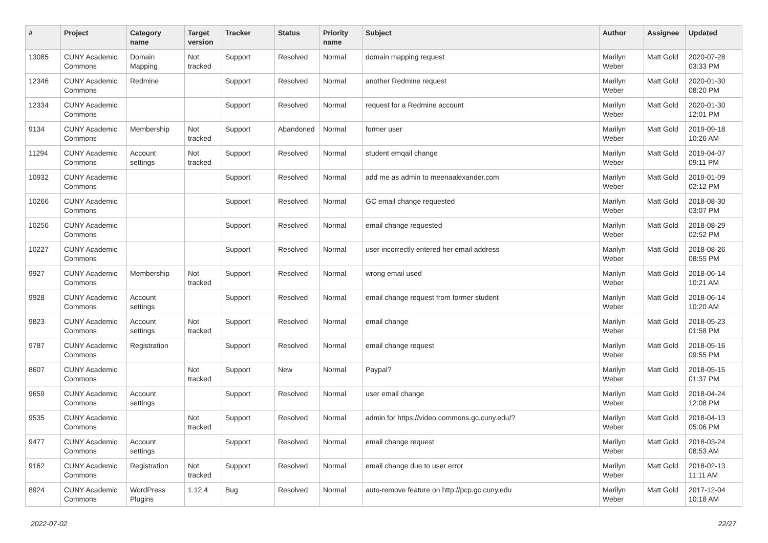| # | Project | Category name | Target version | Tracker | Status | Priority name | Subject | Author | Assignee | Updated |
| --- | --- | --- | --- | --- | --- | --- | --- | --- | --- | --- |
| 13085 | CUNY Academic Commons | Domain Mapping | Not tracked | Support | Resolved | Normal | domain mapping request | Marilyn Weber | Matt Gold | 2020-07-28 03:33 PM |
| 12346 | CUNY Academic Commons | Redmine | | Support | Resolved | Normal | another Redmine request | Marilyn Weber | Matt Gold | 2020-01-30 08:20 PM |
| 12334 | CUNY Academic Commons | | | Support | Resolved | Normal | request for a Redmine account | Marilyn Weber | Matt Gold | 2020-01-30 12:01 PM |
| 9134 | CUNY Academic Commons | Membership | Not tracked | Support | Abandoned | Normal | former user | Marilyn Weber | Matt Gold | 2019-09-18 10:26 AM |
| 11294 | CUNY Academic Commons | Account settings | Not tracked | Support | Resolved | Normal | student emqail change | Marilyn Weber | Matt Gold | 2019-04-07 09:11 PM |
| 10932 | CUNY Academic Commons | | | Support | Resolved | Normal | add me as admin to meenaalexander.com | Marilyn Weber | Matt Gold | 2019-01-09 02:12 PM |
| 10266 | CUNY Academic Commons | | | Support | Resolved | Normal | GC email change requested | Marilyn Weber | Matt Gold | 2018-08-30 03:07 PM |
| 10256 | CUNY Academic Commons | | | Support | Resolved | Normal | email change requested | Marilyn Weber | Matt Gold | 2018-08-29 02:52 PM |
| 10227 | CUNY Academic Commons | | | Support | Resolved | Normal | user incorrectly entered her email address | Marilyn Weber | Matt Gold | 2018-08-26 08:55 PM |
| 9927 | CUNY Academic Commons | Membership | Not tracked | Support | Resolved | Normal | wrong email used | Marilyn Weber | Matt Gold | 2018-06-14 10:21 AM |
| 9928 | CUNY Academic Commons | Account settings | | Support | Resolved | Normal | email change request from former student | Marilyn Weber | Matt Gold | 2018-06-14 10:20 AM |
| 9823 | CUNY Academic Commons | Account settings | Not tracked | Support | Resolved | Normal | email change | Marilyn Weber | Matt Gold | 2018-05-23 01:58 PM |
| 9787 | CUNY Academic Commons | Registration | | Support | Resolved | Normal | email change request | Marilyn Weber | Matt Gold | 2018-05-16 09:55 PM |
| 8607 | CUNY Academic Commons | | Not tracked | Support | New | Normal | Paypal? | Marilyn Weber | Matt Gold | 2018-05-15 01:37 PM |
| 9659 | CUNY Academic Commons | Account settings | | Support | Resolved | Normal | user email change | Marilyn Weber | Matt Gold | 2018-04-24 12:08 PM |
| 9535 | CUNY Academic Commons | | Not tracked | Support | Resolved | Normal | admin for https://video.commons.gc.cuny.edu/? | Marilyn Weber | Matt Gold | 2018-04-13 05:06 PM |
| 9477 | CUNY Academic Commons | Account settings | | Support | Resolved | Normal | email change request | Marilyn Weber | Matt Gold | 2018-03-24 08:53 AM |
| 9162 | CUNY Academic Commons | Registration | Not tracked | Support | Resolved | Normal | email change due to user error | Marilyn Weber | Matt Gold | 2018-02-13 11:11 AM |
| 8924 | CUNY Academic Commons | WordPress Plugins | 1.12.4 | Bug | Resolved | Normal | auto-remove feature on http://pcp.gc.cuny.edu | Marilyn Weber | Matt Gold | 2017-12-04 10:18 AM |
2022-07-02 22/27